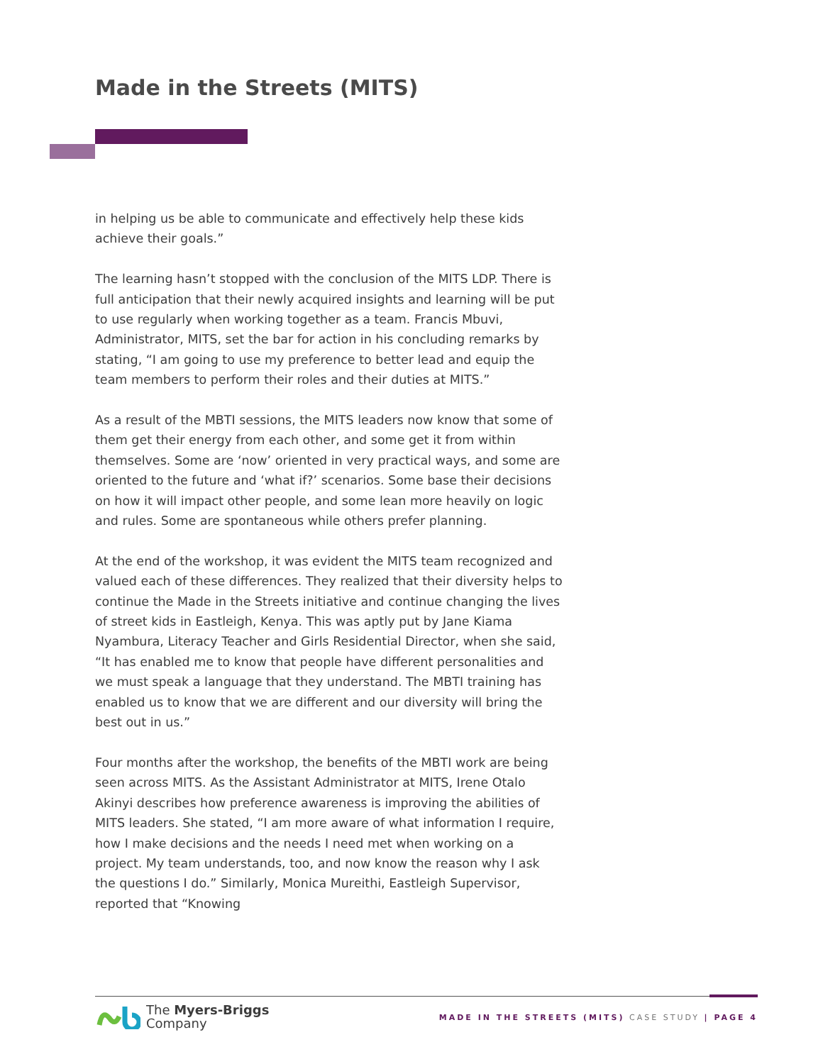Made in the Streets (MITS)
in helping us be able to communicate and effectively help these kids achieve their goals.”
The learning hasn’t stopped with the conclusion of the MITS LDP. There is full anticipation that their newly acquired insights and learning will be put to use regularly when working together as a team. Francis Mbuvi, Administrator, MITS, set the bar for action in his concluding remarks by stating, “I am going to use my preference to better lead and equip the team members to perform their roles and their duties at MITS.”
As a result of the MBTI sessions, the MITS leaders now know that some of them get their energy from each other, and some get it from within themselves. Some are ‘now’ oriented in very practical ways, and some are oriented to the future and ‘what if?’ scenarios. Some base their decisions on how it will impact other people, and some lean more heavily on logic and rules. Some are spontaneous while others prefer planning.
At the end of the workshop, it was evident the MITS team recognized and valued each of these differences. They realized that their diversity helps to continue the Made in the Streets initiative and continue changing the lives of street kids in Eastleigh, Kenya. This was aptly put by Jane Kiama Nyambura, Literacy Teacher and Girls Residential Director, when she said, “It has enabled me to know that people have different personalities and we must speak a language that they understand. The MBTI training has enabled us to know that we are different and our diversity will bring the best out in us.”
Four months after the workshop, the benefits of the MBTI work are being seen across MITS. As the Assistant Administrator at MITS, Irene Otalo Akinyi describes how preference awareness is improving the abilities of MITS leaders. She stated, “I am more aware of what information I require, how I make decisions and the needs I need met when working on a project. My team understands, too, and now know the reason why I ask the questions I do.” Similarly, Monica Mureithi, Eastleigh Supervisor, reported that “Knowing
The Myers-Briggs
Company
MADE IN THE STREETS (MITS) CASE STUDY | PAGE 4